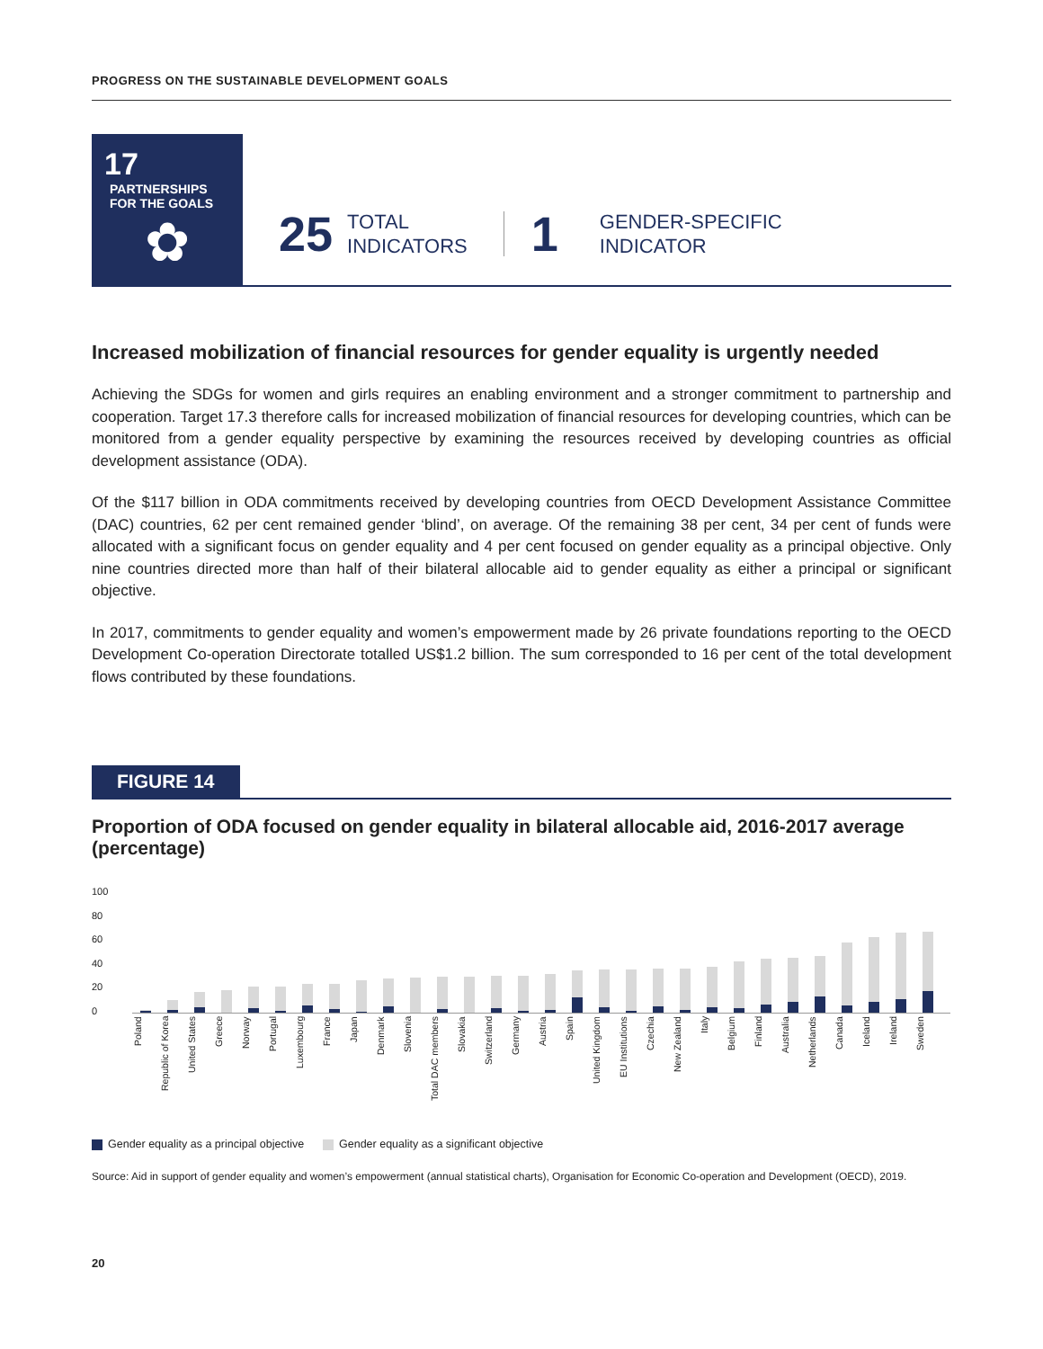PROGRESS ON THE SUSTAINABLE DEVELOPMENT GOALS
17 PARTNERSHIPS
FOR THE GOALS
✿
25 TOTAL
INDICATORS 1 GENDER-SPECIFIC
INDICATOR
Increased mobilization of financial resources for gender equality is urgently needed
Achieving the SDGs for women and girls requires an enabling environment and a stronger commitment to partnership and cooperation. Target 17.3 therefore calls for increased mobilization of financial resources for developing countries, which can be monitored from a gender equality perspective by examining the resources received by developing countries as official development assistance (ODA).
Of the $117 billion in ODA commitments received by developing countries from OECD Development Assistance Committee (DAC) countries, 62 per cent remained gender ‘blind’, on average. Of the remaining 38 per cent, 34 per cent of funds were allocated with a significant focus on gender equality and 4 per cent focused on gender equality as a principal objective. Only nine countries directed more than half of their bilateral allocable aid to gender equality as either a principal or significant objective.
In 2017, commitments to gender equality and women’s empowerment made by 26 private foundations reporting to the OECD Development Co-operation Directorate totalled US$1.2 billion. The sum corresponded to 16 per cent of the total development flows contributed by these foundations.
FIGURE 14
Proportion of ODA focused on gender equality in bilateral allocable aid, 2016-2017 average (percentage)
100
80
60
40
20
0
Poland
Republic of Korea
United States
Greece
Norway
Portugal
Luxembourg
France
Japan
Denmark
Slovenia
Total DAC members
Slovakia
Switzerland
Germany
Austria
Spain
United Kingdom
EU Institutions
Czechia
New Zealand
Italy
Belgium
Finland
Australia
Netherlands
Canada
Iceland
Ireland
Sweden
Gender equality as a principal objective Gender equality as a significant objective
Source: Aid in support of gender equality and women’s empowerment (annual statistical charts), Organisation for Economic Co-operation and Development (OECD), 2019.
20